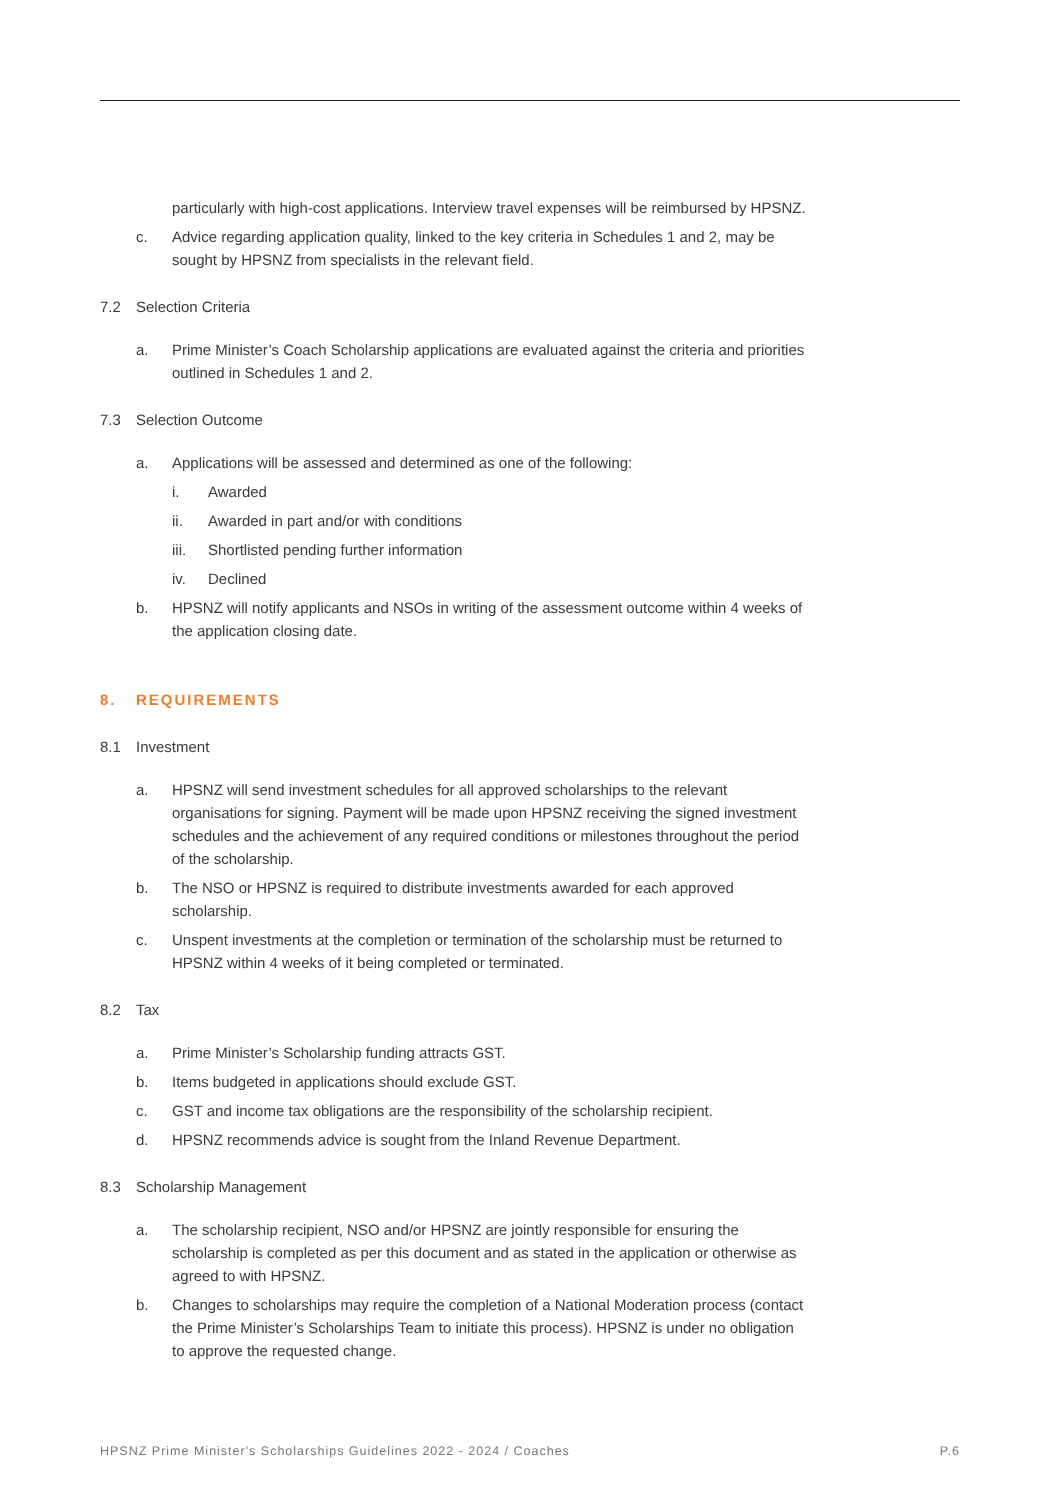particularly with high-cost applications. Interview travel expenses will be reimbursed by HPSNZ.
c. Advice regarding application quality, linked to the key criteria in Schedules 1 and 2, may be sought by HPSNZ from specialists in the relevant field.
7.2 Selection Criteria
a. Prime Minister’s Coach Scholarship applications are evaluated against the criteria and priorities outlined in Schedules 1 and 2.
7.3 Selection Outcome
a. Applications will be assessed and determined as one of the following:
i. Awarded
ii. Awarded in part and/or with conditions
iii. Shortlisted pending further information
iv. Declined
b. HPSNZ will notify applicants and NSOs in writing of the assessment outcome within 4 weeks of the application closing date.
8. REQUIREMENTS
8.1 Investment
a. HPSNZ will send investment schedules for all approved scholarships to the relevant organisations for signing. Payment will be made upon HPSNZ receiving the signed investment schedules and the achievement of any required conditions or milestones throughout the period of the scholarship.
b. The NSO or HPSNZ is required to distribute investments awarded for each approved scholarship.
c. Unspent investments at the completion or termination of the scholarship must be returned to HPSNZ within 4 weeks of it being completed or terminated.
8.2 Tax
a. Prime Minister’s Scholarship funding attracts GST.
b. Items budgeted in applications should exclude GST.
c. GST and income tax obligations are the responsibility of the scholarship recipient.
d. HPSNZ recommends advice is sought from the Inland Revenue Department.
8.3 Scholarship Management
a. The scholarship recipient, NSO and/or HPSNZ are jointly responsible for ensuring the scholarship is completed as per this document and as stated in the application or otherwise as agreed to with HPSNZ.
b. Changes to scholarships may require the completion of a National Moderation process (contact the Prime Minister’s Scholarships Team to initiate this process). HPSNZ is under no obligation to approve the requested change.
HPSNZ Prime Minister's Scholarships Guidelines 2022 - 2024 / Coaches P.6